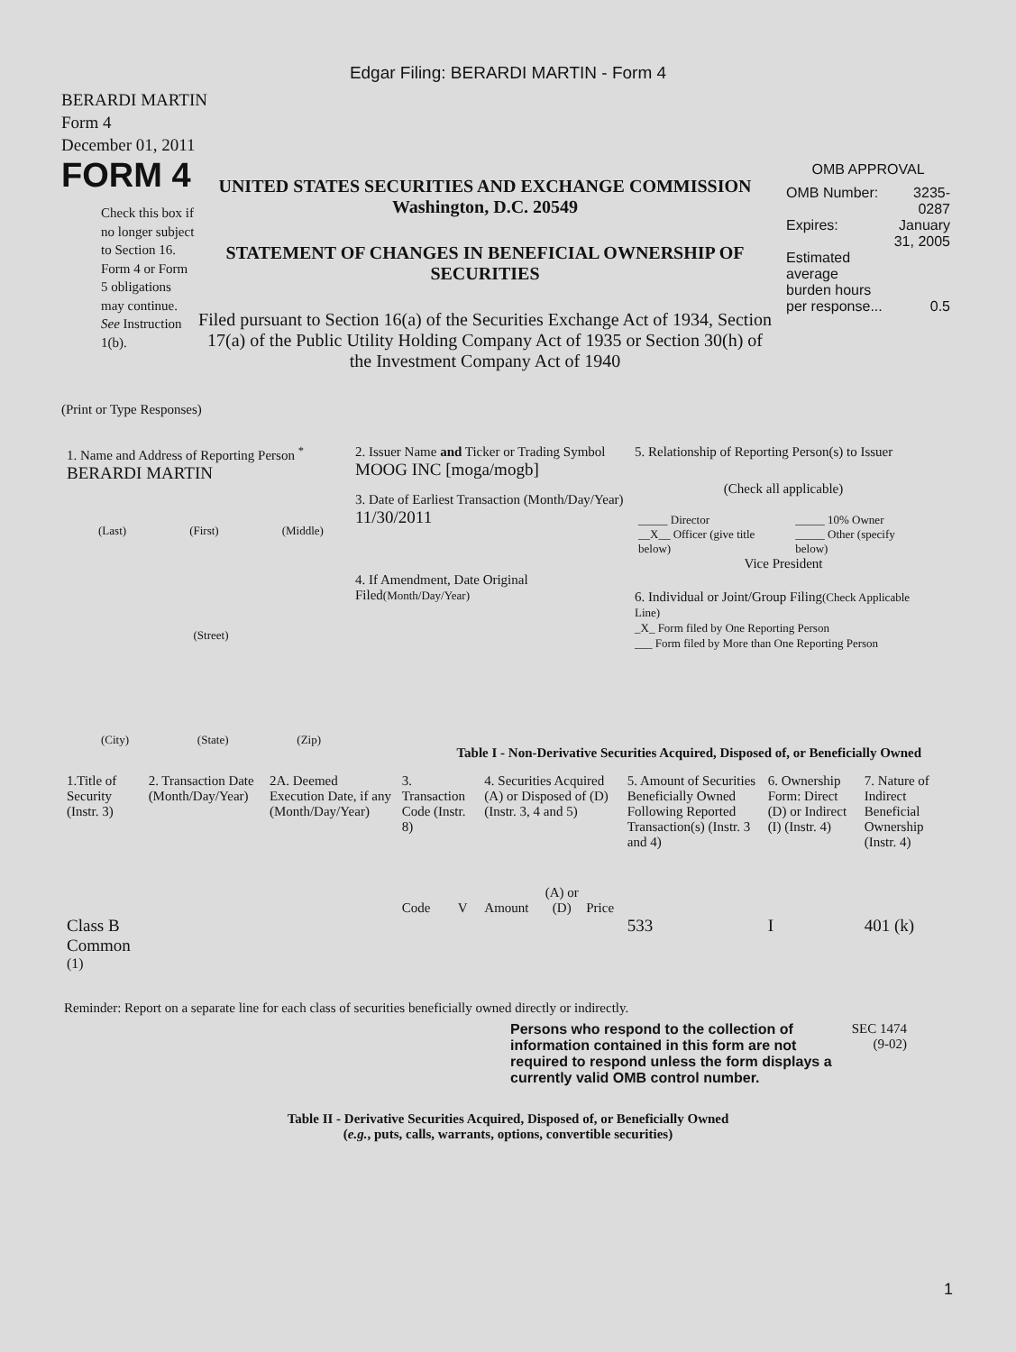Edgar Filing: BERARDI MARTIN - Form 4
BERARDI MARTIN
Form 4
December 01, 2011
FORM 4
Check this box if no longer subject to Section 16. Form 4 or Form 5 obligations may continue. See Instruction 1(b).
UNITED STATES SECURITIES AND EXCHANGE COMMISSION
Washington, D.C. 20549
STATEMENT OF CHANGES IN BENEFICIAL OWNERSHIP OF SECURITIES
Filed pursuant to Section 16(a) of the Securities Exchange Act of 1934, Section 17(a) of the Public Utility Holding Company Act of 1935 or Section 30(h) of the Investment Company Act of 1940
OMB APPROVAL
| OMB Number: | 3235-0287 |
| Expires: | January 31, 2005 |
| Estimated average burden hours per response... | 0.5 |
(Print or Type Responses)
1. Name and Address of Reporting Person <sup>*</sup>
BERARDI MARTIN
(Last) (First) (Middle)
(Street)
(City) (State) (Zip)
2. Issuer Name and Ticker or Trading Symbol
MOOG INC [moga/mogb]
3. Date of Earliest Transaction (Month/Day/Year)
11/30/2011
4. If Amendment, Date Original Filed(Month/Day/Year)
5. Relationship of Reporting Person(s) to Issuer
(Check all applicable)
| _____ Director | _____ 10% Owner |
| __X__ Officer (give title below) | _____ Other (specify below) |
Vice President
6. Individual or Joint/Group Filing(Check Applicable Line)
_X_ Form filed by One Reporting Person
___ Form filed by More than One Reporting Person
Table I - Non-Derivative Securities Acquired, Disposed of, or Beneficially Owned
| 1.Title of Security (Instr. 3) | 2. Transaction Date (Month/Day/Year) | 2A. Deemed Execution Date, if any (Month/Day/Year) | 3. Transaction Code (Instr. 8) | | 4. Securities Acquired (A) or Disposed of (D) (Instr. 3, 4 and 5) | | | 5. Amount of Securities Beneficially Owned Following Reported Transaction(s) (Instr. 3 and 4) | 6. Ownership Form: Direct (D) or Indirect (I) (Instr. 4) | 7. Nature of Indirect Beneficial Ownership (Instr. 4) |
| | | | Code | V | Amount | (A) or (D) | Price | | | |
| Class B Common <sup>(1)</sup> | | | | | | | | 533 | I | 401 (k) |
Reminder: Report on a separate line for each class of securities beneficially owned directly or indirectly.
Persons who respond to the collection of information contained in this form are not required to respond unless the form displays a currently valid OMB control number.
SEC 1474
(9-02)
Table II - Derivative Securities Acquired, Disposed of, or Beneficially Owned
(e.g., puts, calls, warrants, options, convertible securities)
1